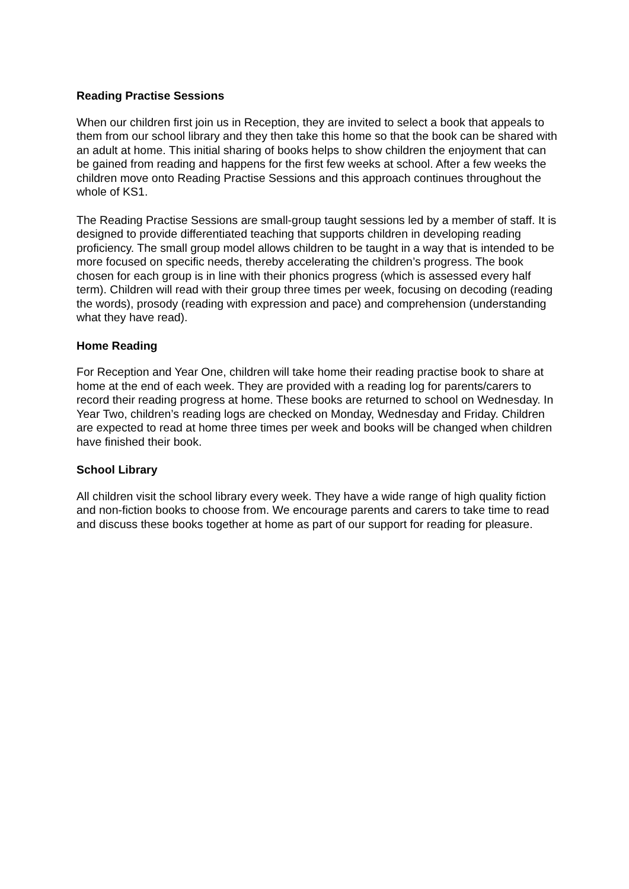Reading Practise Sessions
When our children first join us in Reception, they are invited to select a book that appeals to them from our school library and they then take this home so that the book can be shared with an adult at home. This initial sharing of books helps to show children the enjoyment that can be gained from reading and happens for the first few weeks at school. After a few weeks the children move onto Reading Practise Sessions and this approach continues throughout the whole of KS1.
The Reading Practise Sessions are small-group taught sessions led by a member of staff. It is designed to provide differentiated teaching that supports children in developing reading proficiency. The small group model allows children to be taught in a way that is intended to be more focused on specific needs, thereby accelerating the children’s progress. The book chosen for each group is in line with their phonics progress (which is assessed every half term). Children will read with their group three times per week, focusing on decoding (reading the words), prosody (reading with expression and pace) and comprehension (understanding what they have read).
Home Reading
For Reception and Year One, children will take home their reading practise book to share at home at the end of each week. They are provided with a reading log for parents/carers to record their reading progress at home. These books are returned to school on Wednesday. In Year Two, children’s reading logs are checked on Monday, Wednesday and Friday. Children are expected to read at home three times per week and books will be changed when children have finished their book.
School Library
All children visit the school library every week. They have a wide range of high quality fiction and non-fiction books to choose from. We encourage parents and carers to take time to read and discuss these books together at home as part of our support for reading for pleasure.